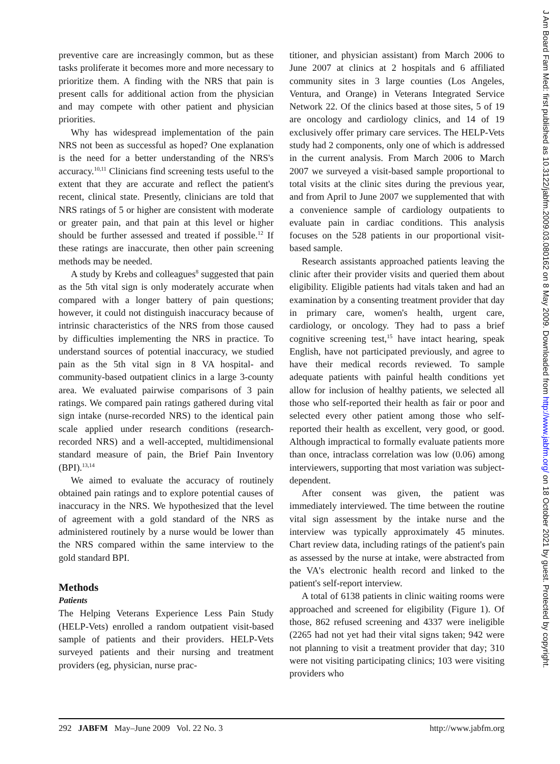preventive care are increasingly common, but as these tasks proliferate it becomes more and more necessary to prioritize them. A finding with the NRS that pain is present calls for additional action from the physician and may compete with other patient and physician priorities.
Why has widespread implementation of the pain NRS not been as successful as hoped? One explanation is the need for a better understanding of the NRS's accuracy.<sup>10,11</sup> Clinicians find screening tests useful to the extent that they are accurate and reflect the patient's recent, clinical state. Presently, clinicians are told that NRS ratings of 5 or higher are consistent with moderate or greater pain, and that pain at this level or higher should be further assessed and treated if possible.<sup>12</sup> If these ratings are inaccurate, then other pain screening methods may be needed.
A study by Krebs and colleagues<sup>8</sup> suggested that pain as the 5th vital sign is only moderately accurate when compared with a longer battery of pain questions; however, it could not distinguish inaccuracy because of intrinsic characteristics of the NRS from those caused by difficulties implementing the NRS in practice. To understand sources of potential inaccuracy, we studied pain as the 5th vital sign in 8 VA hospital- and community-based outpatient clinics in a large 3-county area. We evaluated pairwise comparisons of 3 pain ratings. We compared pain ratings gathered during vital sign intake (nurse-recorded NRS) to the identical pain scale applied under research conditions (research-recorded NRS) and a well-accepted, multidimensional standard measure of pain, the Brief Pain Inventory (BPI).<sup>13,14</sup>
We aimed to evaluate the accuracy of routinely obtained pain ratings and to explore potential causes of inaccuracy in the NRS. We hypothesized that the level of agreement with a gold standard of the NRS as administered routinely by a nurse would be lower than the NRS compared within the same interview to the gold standard BPI.
Methods
Patients
The Helping Veterans Experience Less Pain Study (HELP-Vets) enrolled a random outpatient visit-based sample of patients and their providers. HELP-Vets surveyed patients and their nursing and treatment providers (eg, physician, nurse prac-
titioner, and physician assistant) from March 2006 to June 2007 at clinics at 2 hospitals and 6 affiliated community sites in 3 large counties (Los Angeles, Ventura, and Orange) in Veterans Integrated Service Network 22. Of the clinics based at those sites, 5 of 19 are oncology and cardiology clinics, and 14 of 19 exclusively offer primary care services. The HELP-Vets study had 2 components, only one of which is addressed in the current analysis. From March 2006 to March 2007 we surveyed a visit-based sample proportional to total visits at the clinic sites during the previous year, and from April to June 2007 we supplemented that with a convenience sample of cardiology outpatients to evaluate pain in cardiac conditions. This analysis focuses on the 528 patients in our proportional visit-based sample.
Research assistants approached patients leaving the clinic after their provider visits and queried them about eligibility. Eligible patients had vitals taken and had an examination by a consenting treatment provider that day in primary care, women's health, urgent care, cardiology, or oncology. They had to pass a brief cognitive screening test,<sup>15</sup> have intact hearing, speak English, have not participated previously, and agree to have their medical records reviewed. To sample adequate patients with painful health conditions yet allow for inclusion of healthy patients, we selected all those who self-reported their health as fair or poor and selected every other patient among those who self-reported their health as excellent, very good, or good. Although impractical to formally evaluate patients more than once, intraclass correlation was low (0.06) among interviewers, supporting that most variation was subject-dependent.
After consent was given, the patient was immediately interviewed. The time between the routine vital sign assessment by the intake nurse and the interview was typically approximately 45 minutes. Chart review data, including ratings of the patient's pain as assessed by the nurse at intake, were abstracted from the VA's electronic health record and linked to the patient's self-report interview.
A total of 6138 patients in clinic waiting rooms were approached and screened for eligibility (Figure 1). Of those, 862 refused screening and 4337 were ineligible (2265 had not yet had their vital signs taken; 942 were not planning to visit a treatment provider that day; 310 were not visiting participating clinics; 103 were visiting providers who
292 JABFM May–June 2009 Vol. 22 No. 3 http://www.jabfm.org
J Am Board Fam Med: first published as 10.3122/jabfm.2009.03.080162 on 8 May 2009. Downloaded from http://www.jabfm.org/ on 18 October 2021 by guest. Protected by copyright.